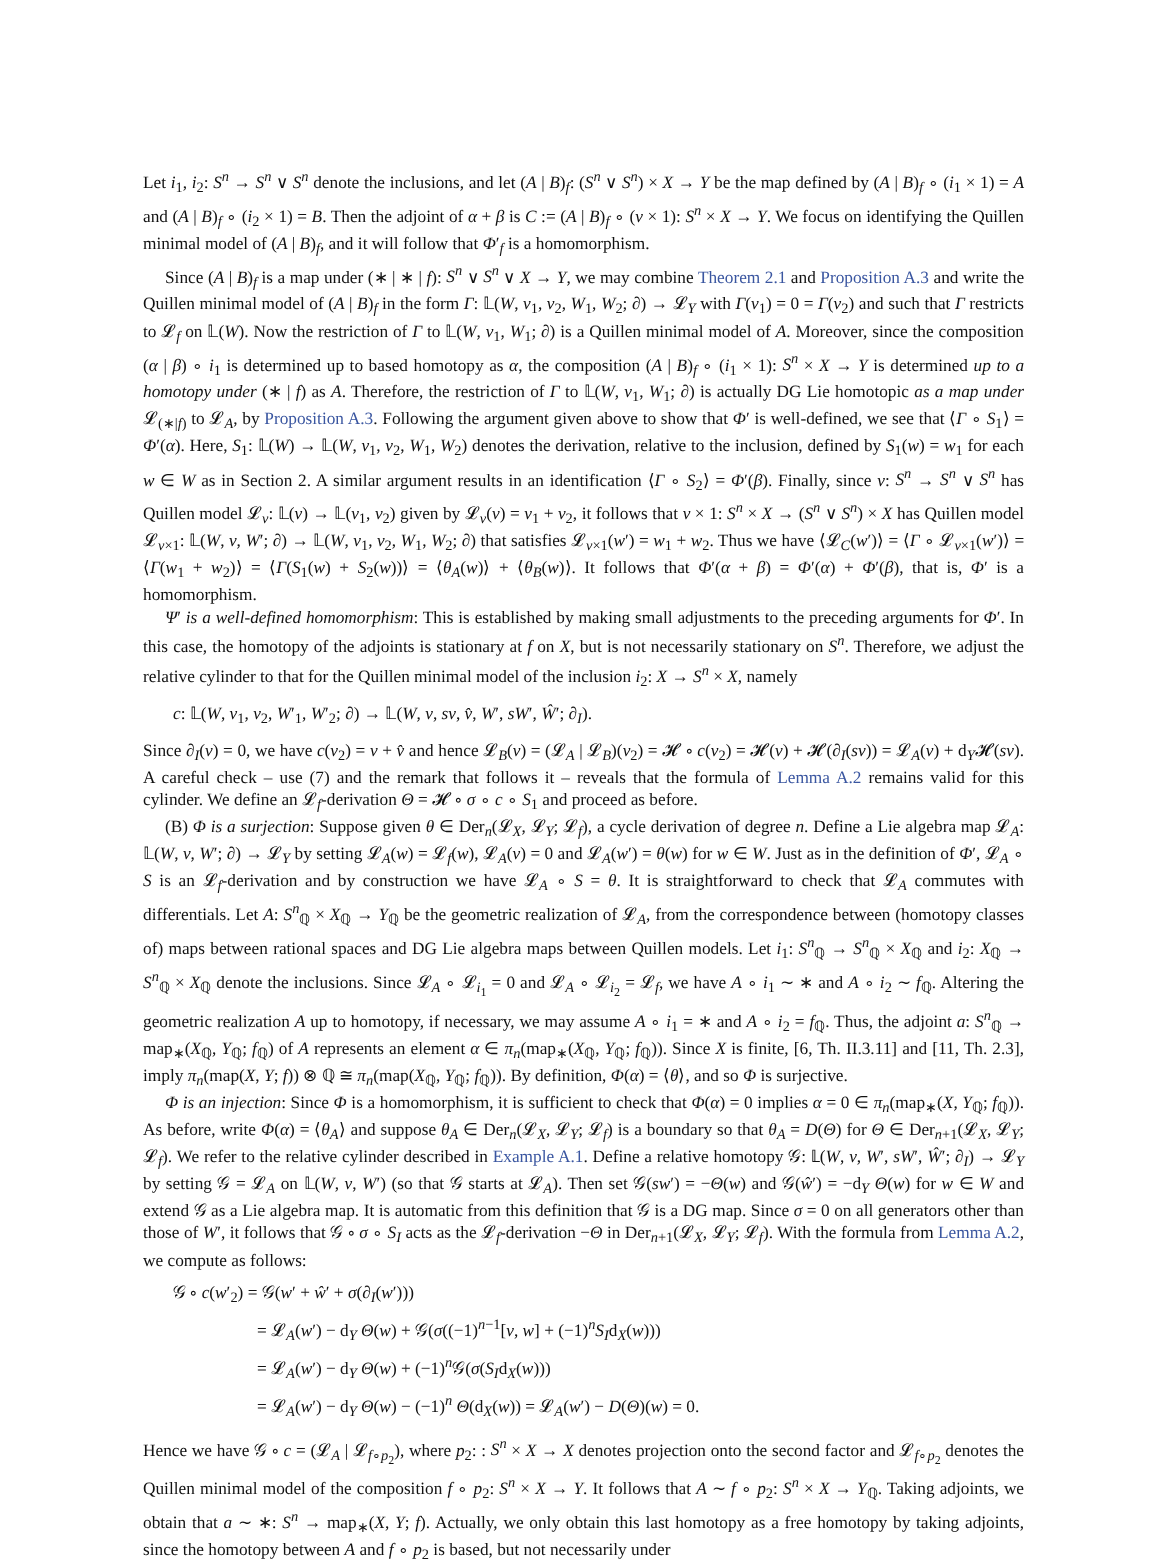Let i<sub>1</sub>, i<sub>2</sub>: S<sup>n</sup> → S<sup>n</sup> ∨ S<sup>n</sup> denote the inclusions, and let (A | B)<sub>f</sub>: (S<sup>n</sup> ∨ S<sup>n</sup>) × X → Y be the map defined by (A | B)<sub>f</sub> ∘ (i<sub>1</sub> × 1) = A and (A | B)<sub>f</sub> ∘ (i<sub>2</sub> × 1) = B. Then the adjoint of α + β is C := (A | B)<sub>f</sub> ∘ (ν × 1): S<sup>n</sup> × X → Y. We focus on identifying the Quillen minimal model of (A | B)<sub>f</sub>, and it will follow that Φ′<sub>f</sub> is a homomorphism.
Since (A | B)<sub>f</sub> is a map under (∗ | ∗ | f): S<sup>n</sup> ∨ S<sup>n</sup> ∨ X → Y, we may combine Theorem 2.1 and Proposition A.3 and write the Quillen minimal model of (A | B)<sub>f</sub> in the form Γ: 𝕃(W, v<sub>1</sub>, v<sub>2</sub>, W<sub>1</sub>, W<sub>2</sub>; ∂) → 𝓛<sub>Y</sub> with Γ(v<sub>1</sub>) = 0 = Γ(v<sub>2</sub>) and such that Γ restricts to 𝓛<sub>f</sub> on 𝕃(W). Now the restriction of Γ to 𝕃(W, v<sub>1</sub>, W<sub>1</sub>; ∂) is a Quillen minimal model of A. Moreover, since the composition (α | β) ∘ i<sub>1</sub> is determined up to based homotopy as α, the composition (A | B)<sub>f</sub> ∘ (i<sub>1</sub> × 1): S<sup>n</sup> × X → Y is determined up to a homotopy under (∗ | f) as A. Therefore, the restriction of Γ to 𝕃(W, v<sub>1</sub>, W<sub>1</sub>; ∂) is actually DG Lie homotopic as a map under 𝓛<sub>(∗|f)</sub> to 𝓛<sub>A</sub>, by Proposition A.3. Following the argument given above to show that Φ′ is well-defined, we see that ⟨Γ ∘ S<sub>1</sub>⟩ = Φ′(α). Here, S<sub>1</sub>: 𝕃(W) → 𝕃(W, v<sub>1</sub>, v<sub>2</sub>, W<sub>1</sub>, W<sub>2</sub>) denotes the derivation, relative to the inclusion, defined by S<sub>1</sub>(w) = w<sub>1</sub> for each w ∈ W as in Section 2. A similar argument results in an identification ⟨Γ ∘ S<sub>2</sub>⟩ = Φ′(β). Finally, since ν: S<sup>n</sup> → S<sup>n</sup> ∨ S<sup>n</sup> has Quillen model 𝓛<sub>ν</sub>: 𝕃(v) → 𝕃(v<sub>1</sub>, v<sub>2</sub>) given by 𝓛<sub>ν</sub>(v) = v<sub>1</sub> + v<sub>2</sub>, it follows that ν × 1: S<sup>n</sup> × X → (S<sup>n</sup> ∨ S<sup>n</sup>) × X has Quillen model 𝓛<sub>ν×1</sub>: 𝕃(W, v, W′; ∂) → 𝕃(W, v<sub>1</sub>, v<sub>2</sub>, W<sub>1</sub>, W<sub>2</sub>; ∂) that satisfies 𝓛<sub>ν×1</sub>(w′) = w<sub>1</sub> + w<sub>2</sub>. Thus we have ⟨𝓛<sub>C</sub>(w′)⟩ = ⟨Γ ∘ 𝓛<sub>ν×1</sub>(w′)⟩ = ⟨Γ(w<sub>1</sub> + w<sub>2</sub>)⟩ = ⟨Γ(S<sub>1</sub>(w) + S<sub>2</sub>(w))⟩ = ⟨θ<sub>A</sub>(w)⟩ + ⟨θ<sub>B</sub>(w)⟩. It follows that Φ′(α + β) = Φ′(α) + Φ′(β), that is, Φ′ is a homomorphism.
Ψ′ is a well-defined homomorphism: This is established by making small adjustments to the preceding arguments for Φ′. In this case, the homotopy of the adjoints is stationary at f on X, but is not necessarily stationary on S<sup>n</sup>. Therefore, we adjust the relative cylinder to that for the Quillen minimal model of the inclusion i<sub>2</sub>: X → S<sup>n</sup> × X, namely
c: 𝕃(W, v<sub>1</sub>, v<sub>2</sub>, W′<sub>1</sub>, W′<sub>2</sub>; ∂) → 𝕃(W, v, sv, v̂, W′, sW′, Ŵ′; ∂<sub>I</sub>).
Since ∂<sub>I</sub>(v) = 0, we have c(v<sub>2</sub>) = v + v̂ and hence 𝓛<sub>B</sub>(v) = (𝓛<sub>A</sub> | 𝓛<sub>B</sub>)(v<sub>2</sub>) = 𝓗 ∘ c(v<sub>2</sub>) = 𝓗(v) + 𝓗(∂<sub>I</sub>(sv)) = 𝓛<sub>A</sub>(v) + d<sub>Y</sub>𝓗(sv). A careful check – use (7) and the remark that follows it – reveals that the formula of Lemma A.2 remains valid for this cylinder. We define an 𝓛<sub>f</sub>-derivation Θ = 𝓗 ∘ σ ∘ c ∘ S<sub>1</sub> and proceed as before.
(B) Φ is a surjection: Suppose given θ ∈ Der<sub>n</sub>(𝓛<sub>X</sub>, 𝓛<sub>Y</sub>; 𝓛<sub>f</sub>), a cycle derivation of degree n. Define a Lie algebra map 𝓛<sub>A</sub>: 𝕃(W, v, W′; ∂) → 𝓛<sub>Y</sub> by setting 𝓛<sub>A</sub>(w) = 𝓛<sub>f</sub>(w), 𝓛<sub>A</sub>(v) = 0 and 𝓛<sub>A</sub>(w′) = θ(w) for w ∈ W. Just as in the definition of Φ′, 𝓛<sub>A</sub> ∘ S is an 𝓛<sub>f</sub>-derivation and by construction we have 𝓛<sub>A</sub> ∘ S = θ. It is straightforward to check that 𝓛<sub>A</sub> commutes with differentials. Let A: S<sup>n</sup><sub>ℚ</sub> × X<sub>ℚ</sub> → Y<sub>ℚ</sub> be the geometric realization of 𝓛<sub>A</sub>, from the correspondence between (homotopy classes of) maps between rational spaces and DG Lie algebra maps between Quillen models. Let i<sub>1</sub>: S<sup>n</sup><sub>ℚ</sub> → S<sup>n</sup><sub>ℚ</sub> × X<sub>ℚ</sub> and i<sub>2</sub>: X<sub>ℚ</sub> → S<sup>n</sup><sub>ℚ</sub> × X<sub>ℚ</sub> denote the inclusions. Since 𝓛<sub>A</sub> ∘ 𝓛<sub>i<sub>1</sub></sub> = 0 and 𝓛<sub>A</sub> ∘ 𝓛<sub>i<sub>2</sub></sub> = 𝓛<sub>f</sub>, we have A ∘ i<sub>1</sub> ∼ ∗ and A ∘ i<sub>2</sub> ∼ f<sub>ℚ</sub>. Altering the geometric realization A up to homotopy, if necessary, we may assume A ∘ i<sub>1</sub> = ∗ and A ∘ i<sub>2</sub> = f<sub>ℚ</sub>. Thus, the adjoint a: S<sup>n</sup><sub>ℚ</sub> → map<sub>∗</sub>(X<sub>ℚ</sub>, Y<sub>ℚ</sub>; f<sub>ℚ</sub>) of A represents an element α ∈ π<sub>n</sub>(map<sub>∗</sub>(X<sub>ℚ</sub>, Y<sub>ℚ</sub>; f<sub>ℚ</sub>)). Since X is finite, [6, Th. II.3.11] and [11, Th. 2.3], imply π<sub>n</sub>(map(X, Y; f)) ⊗ ℚ ≅ π<sub>n</sub>(map(X<sub>ℚ</sub>, Y<sub>ℚ</sub>; f<sub>ℚ</sub>)). By definition, Φ(α) = ⟨θ⟩, and so Φ is surjective.
Φ is an injection: Since Φ is a homomorphism, it is sufficient to check that Φ(α) = 0 implies α = 0 ∈ π<sub>n</sub>(map<sub>∗</sub>(X, Y<sub>ℚ</sub>; f<sub>ℚ</sub>)). As before, write Φ(α) = ⟨θ<sub>A</sub>⟩ and suppose θ<sub>A</sub> ∈ Der<sub>n</sub>(𝓛<sub>X</sub>, 𝓛<sub>Y</sub>; 𝓛<sub>f</sub>) is a boundary so that θ<sub>A</sub> = D(Θ) for Θ ∈ Der<sub>n+1</sub>(𝓛<sub>X</sub>, 𝓛<sub>Y</sub>; 𝓛<sub>f</sub>). We refer to the relative cylinder described in Example A.1. Define a relative homotopy 𝒢: 𝕃(W, v, W′, sW′, Ŵ′; ∂<sub>I</sub>) → 𝓛<sub>Y</sub> by setting 𝒢 = 𝓛<sub>A</sub> on 𝕃(W, v, W′) (so that 𝒢 starts at 𝓛<sub>A</sub>). Then set 𝒢(sw′) = −Θ(w) and 𝒢(ŵ′) = −d<sub>Y</sub> Θ(w) for w ∈ W and extend 𝒢 as a Lie algebra map. It is automatic from this definition that 𝒢 is a DG map. Since σ = 0 on all generators other than those of W′, it follows that 𝒢 ∘ σ ∘ S<sub>I</sub> acts as the 𝓛<sub>f</sub>-derivation −Θ in Der<sub>n+1</sub>(𝓛<sub>X</sub>, 𝓛<sub>Y</sub>; 𝓛<sub>f</sub>). With the formula from Lemma A.2, we compute as follows:
𝒢 ∘ c(w′<sub>2</sub>) = 𝒢(w′ + ŵ′ + σ(∂<sub>I</sub>(w′)))
= 𝓛<sub>A</sub>(w′) − d<sub>Y</sub> Θ(w) + 𝒢(σ((−1)<sup>n−1</sup>[v, w] + (−1)<sup>n</sup>S<sub>I</sub>d<sub>X</sub>(w)))
= 𝓛<sub>A</sub>(w′) − d<sub>Y</sub> Θ(w) + (−1)<sup>n</sup>𝒢(σ(S<sub>I</sub>d<sub>X</sub>(w)))
= 𝓛<sub>A</sub>(w′) − d<sub>Y</sub> Θ(w) − (−1)<sup>n</sup> Θ(d<sub>X</sub>(w)) = 𝓛<sub>A</sub>(w′) − D(Θ)(w) = 0.
Hence we have 𝒢 ∘ c = (𝓛<sub>A</sub> | 𝓛<sub>f∘p<sub>2</sub></sub>), where p<sub>2</sub>: : S<sup>n</sup> × X → X denotes projection onto the second factor and 𝓛<sub>f∘p<sub>2</sub></sub> denotes the Quillen minimal model of the composition f ∘ p<sub>2</sub>: S<sup>n</sup> × X → Y. It follows that A ∼ f ∘ p<sub>2</sub>: S<sup>n</sup> × X → Y<sub>ℚ</sub>. Taking adjoints, we obtain that a ∼ ∗: S<sup>n</sup> → map<sub>∗</sub>(X, Y; f). Actually, we only obtain this last homotopy as a free homotopy by taking adjoints, since the homotopy between A and f ∘ p<sub>2</sub> is based, but not necessarily under